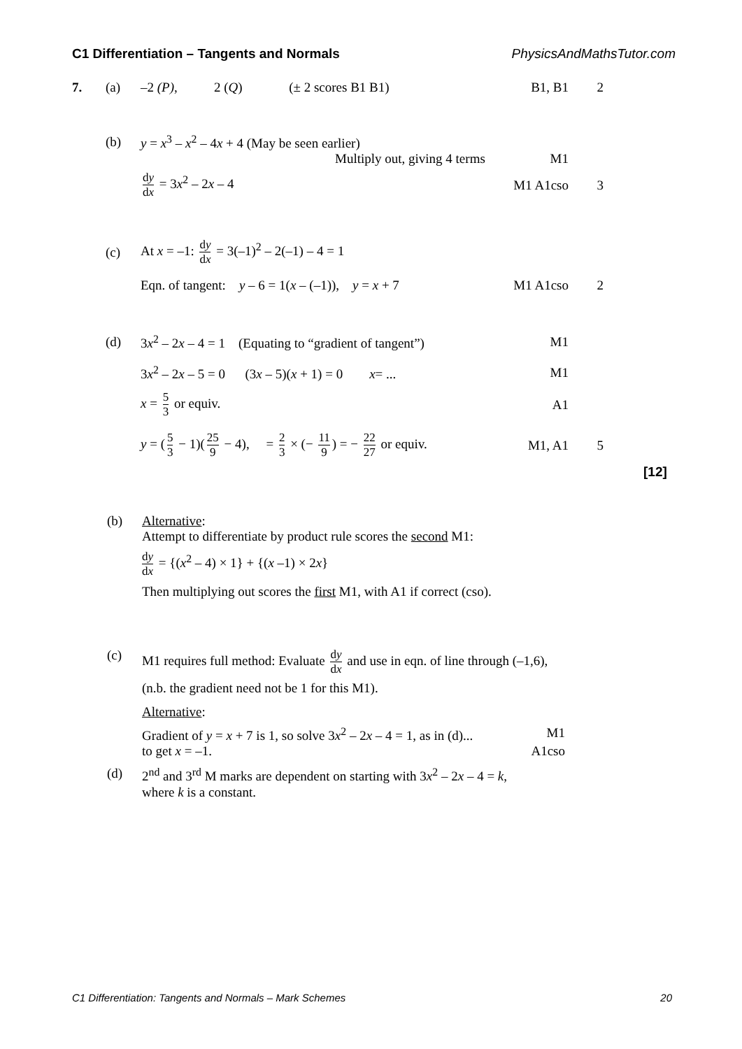C1 Differentiation – Tangents and Normals PhysicsAndMathsTutor.com
7. (a) –2 (P), 2 (Q) (± 2 scores B1 B1) B1, B1 2
(b) y = x<sup>3</sup> – x<sup>2</sup> – 4x + 4 (May be seen earlier)
Multiply out, giving 4 terms M1
dy dx = 3x<sup>2</sup> – 2x – 4 M1 A1cso 3
(c) At x = –1: dy dx = 3(–1)<sup>2</sup> – 2(–1) – 4 = 1
Eqn. of tangent: y – 6 = 1(x – (–1)), y = x + 7 M1 A1cso 2
(d) 3x<sup>2</sup> – 2x – 4 = 1 (Equating to “gradient of tangent”) M1
3x<sup>2</sup> – 2x – 5 = 0 (3x – 5)(x + 1) = 0 x= ... M1
x = 5 3 or equiv. A1
y = (5 3 − 1)(25 9 − 4), = 2 3 × (− 11 9) = − 22 27 or equiv. M1, A1 5
[12]
(b) Alternative:
Attempt to differentiate by product rule scores the second M1:
dy dx = {(x<sup>2</sup> – 4) × 1} + {(x –1) × 2x}
Then multiplying out scores the first M1, with A1 if correct (cso).
(c) M1 requires full method: Evaluate dy dx and use in eqn. of line through (–1,6),
(n.b. the gradient need not be 1 for this M1).
Alternative:
Gradient of y = x + 7 is 1, so solve 3x<sup>2</sup> – 2x – 4 = 1, as in (d)... M1
to get x = –1. A1cso
(d) 2<sup>nd</sup> and 3<sup>rd</sup> M marks are dependent on starting with 3x<sup>2</sup> – 2x – 4 = k,
where k is a constant.
C1 Differentiation: Tangents and Normals – Mark Schemes 20